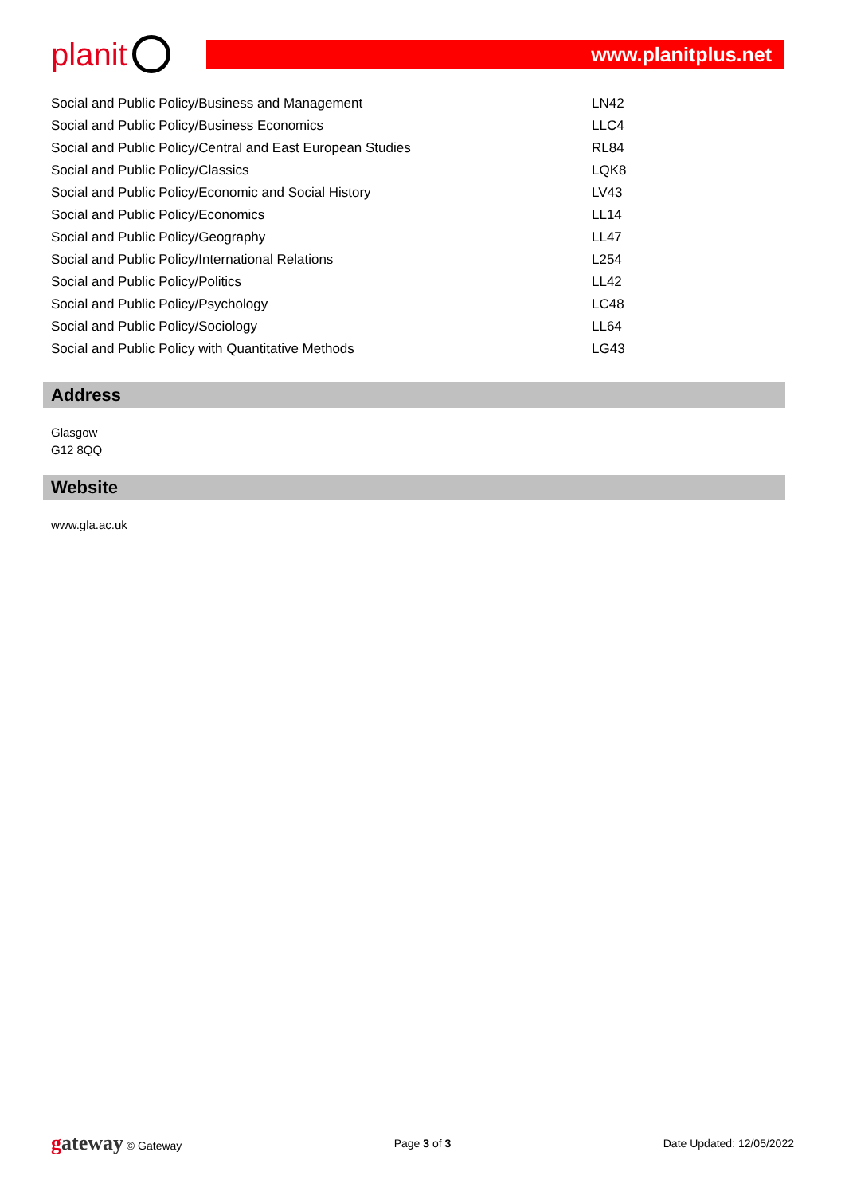planit
www.planitplus.net
| Social and Public Policy/Business and Management | LN42 |
| Social and Public Policy/Business Economics | LLC4 |
| Social and Public Policy/Central and East European Studies | RL84 |
| Social and Public Policy/Classics | LQK8 |
| Social and Public Policy/Economic and Social History | LV43 |
| Social and Public Policy/Economics | LL14 |
| Social and Public Policy/Geography | LL47 |
| Social and Public Policy/International Relations | L254 |
| Social and Public Policy/Politics | LL42 |
| Social and Public Policy/Psychology | LC48 |
| Social and Public Policy/Sociology | LL64 |
| Social and Public Policy with Quantitative Methods | LG43 |
Address
Glasgow
G12 8QQ
Website
www.gla.ac.uk
gateway © Gateway Page 3 of 3 Date Updated: 12/05/2022